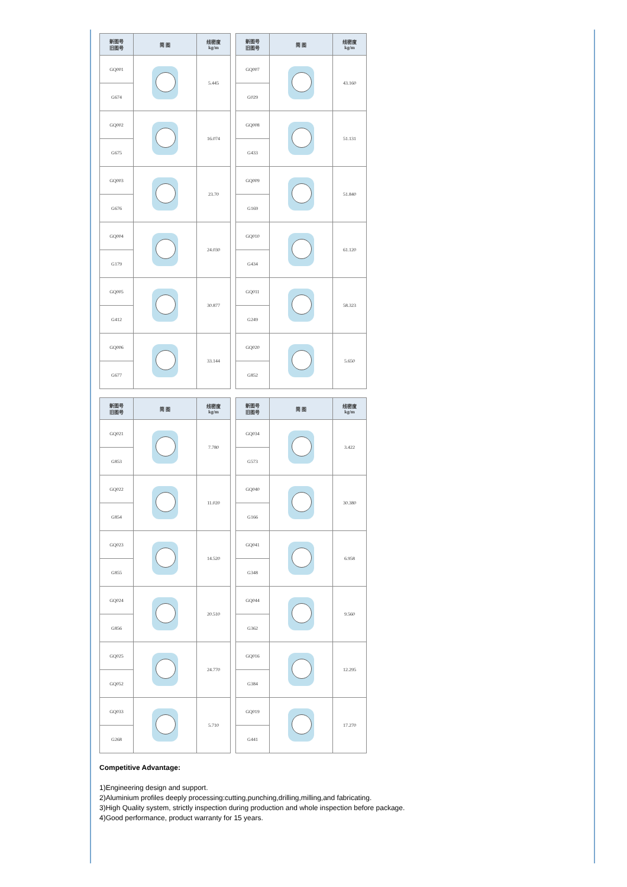| 新图号 旧图号 | 简 图 | 线密度 kg/m |
| --- | --- | --- |
| GQ001 | | 5.445 |
| G674 | | |
| GQ002 | | 16.074 |
| G675 | | |
| GQ003 | | 23.70 |
| G676 | | |
| GQ004 | | 24.030 |
| G179 | | |
| GQ005 | | 30.877 |
| G412 | | |
| GQ006 | | 33.144 |
| G677 | | |
| 新图号 旧图号 | 简 图 | 线密度 kg/m |
| --- | --- | --- |
| GQ007 | | 43.160 |
| G029 | | |
| GQ008 | | 51.131 |
| G433 | | |
| GQ009 | | 51.840 |
| G169 | | |
| GQ010 | | 61.120 |
| G434 | | |
| GQ011 | | 58.323 |
| G249 | | |
| GQ020 | | 5.650 |
| G852 | | |
| 新图号 旧图号 | 简 图 | 线密度 kg/m |
| --- | --- | --- |
| GQ021 | | 7.780 |
| G853 | | |
| GQ022 | | 11.020 |
| G854 | | |
| GQ023 | | 14.520 |
| G855 | | |
| GQ024 | | 20.510 |
| G856 | | |
| GQ025 | | 24.770 |
| GQ052 | | |
| GQ033 | | 5.710 |
| G268 | | |
| 新图号 旧图号 | 简 图 | 线密度 kg/m |
| --- | --- | --- |
| GQ034 | | 3.422 |
| G573 | | |
| GQ040 | | 30.380 |
| G166 | | |
| GQ041 | | 6.958 |
| G348 | | |
| GQ044 | | 9.560 |
| G362 | | |
| GQ016 | | 12.295 |
| G384 | | |
| GQ019 | | 17.270 |
| G441 | | |
Competitive Advantage:
1)Engineering design and support.
2)Aluminium profiles deeply processing:cutting,punching,drilling,milling,and fabricating.
3)High Quality system, strictly inspection during production and whole inspection before package.
4)Good performance, product warranty for 15 years.